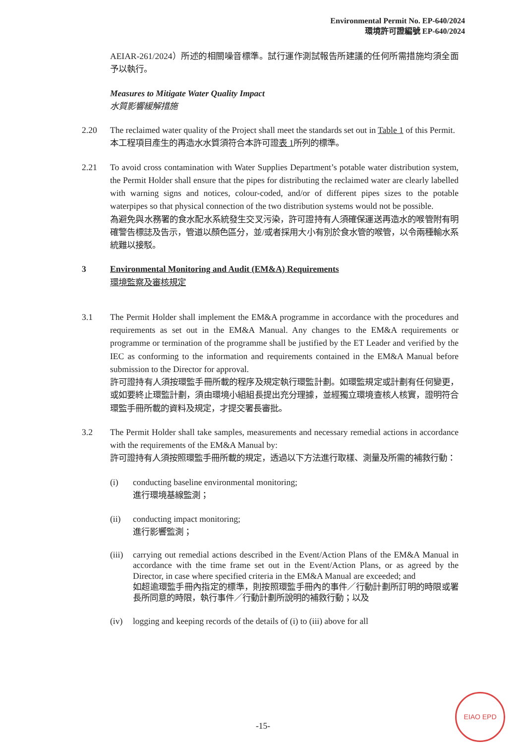Environmental Permit No. EP-640/2024
環境許可證編號 EP-640/2024
AEIAR-261/2024）所述的相關噪音標準。試行運作測試報告所建議的任何所需措施均須全面予以執行。
Measures to Mitigate Water Quality Impact
水質影響緩解措施
2.20 The reclaimed water quality of the Project shall meet the standards set out in Table 1 of this Permit.
本工程項目產生的再造水水質須符合本許可證表 1所列的標準。
2.21 To avoid cross contamination with Water Supplies Department’s potable water distribution system, the Permit Holder shall ensure that the pipes for distributing the reclaimed water are clearly labelled with warning signs and notices, colour-coded, and/or of different pipes sizes to the potable waterpipes so that physical connection of the two distribution systems would not be possible.
為避免與水務署的食水配水系統發生交叉污染，許可證持有人須確保運送再造水的喉管附有明確警告標誌及告示，管道以顏色區分，並/或者採用大小有別於食水管的喉管，以令兩種輸水系統難以接駁。
3 Environmental Monitoring and Audit (EM&A) Requirements
環境監察及審核規定
3.1 The Permit Holder shall implement the EM&A programme in accordance with the procedures and requirements as set out in the EM&A Manual. Any changes to the EM&A requirements or programme or termination of the programme shall be justified by the ET Leader and verified by the IEC as conforming to the information and requirements contained in the EM&A Manual before submission to the Director for approval.
許可證持有人須按環監手冊所載的程序及規定執行環監計劃。如環監規定或計劃有任何變更，或如要終止環監計劃，須由環境小組組長提出充分理據，並經獨立環境查核人核實，證明符合環監手冊所載的資料及規定，才提交署長審批。
3.2 The Permit Holder shall take samples, measurements and necessary remedial actions in accordance with the requirements of the EM&A Manual by:
許可證持有人須按照環監手冊所載的規定，透過以下方法進行取樣、測量及所需的補救行動：
(i) conducting baseline environmental monitoring;
進行環境基線監測；
(ii) conducting impact monitoring;
進行影響監測；
(iii)
carrying out remedial actions described in the Event/Action Plans of the EM&A Manual in accordance with the time frame set out in the Event/Action Plans, or as agreed by the Director, in case where specified criteria in the EM&A Manual are exceeded; and
如超逾環監手冊內指定的標準，則按照環監手冊內的事件／行動計劃所訂明的時限或署長所同意的時限，執行事件／行動計劃所說明的補救行動；以及
(iv) logging and keeping records of the details of (i) to (iii) above for all
-15-
EIAO EPD